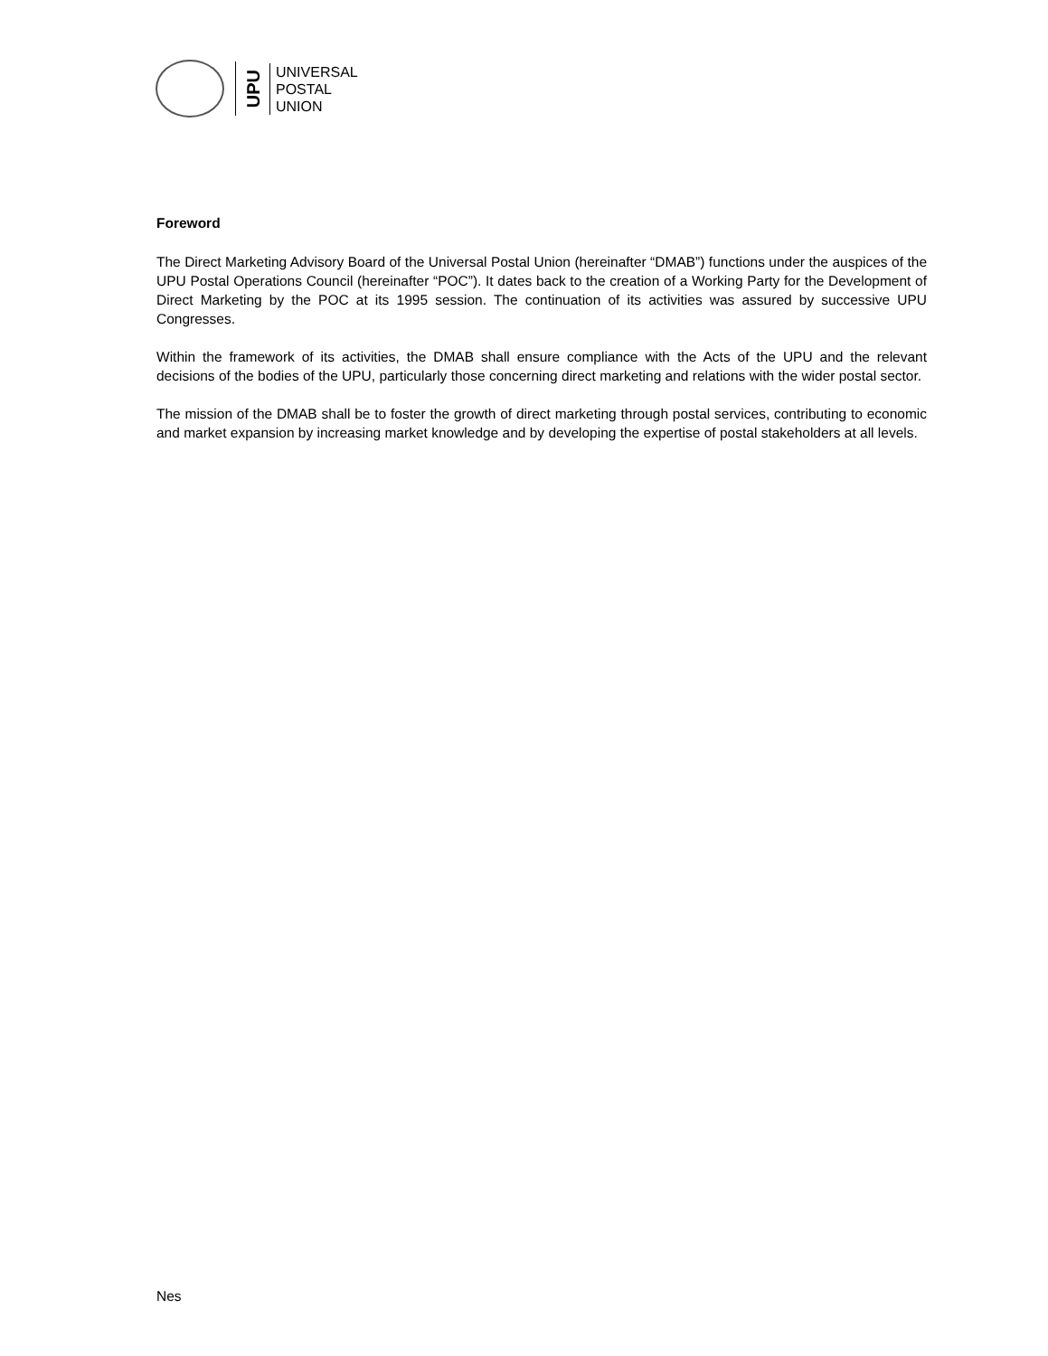UPU
UNIVERSAL
POSTAL
UNION
Foreword
The Direct Marketing Advisory Board of the Universal Postal Union (hereinafter “DMAB”) functions under the auspices of the UPU Postal Operations Council (hereinafter “POC”). It dates back to the creation of a Working Party for the Development of Direct Marketing by the POC at its 1995 session. The continuation of its activities was assured by successive UPU Congresses.
Within the framework of its activities, the DMAB shall ensure compliance with the Acts of the UPU and the relevant decisions of the bodies of the UPU, particularly those concerning direct marketing and relations with the wider postal sector.
The mission of the DMAB shall be to foster the growth of direct marketing through postal services, contributing to economic and market expansion by increasing market knowledge and by developing the expertise of postal stakeholders at all levels.
Nes